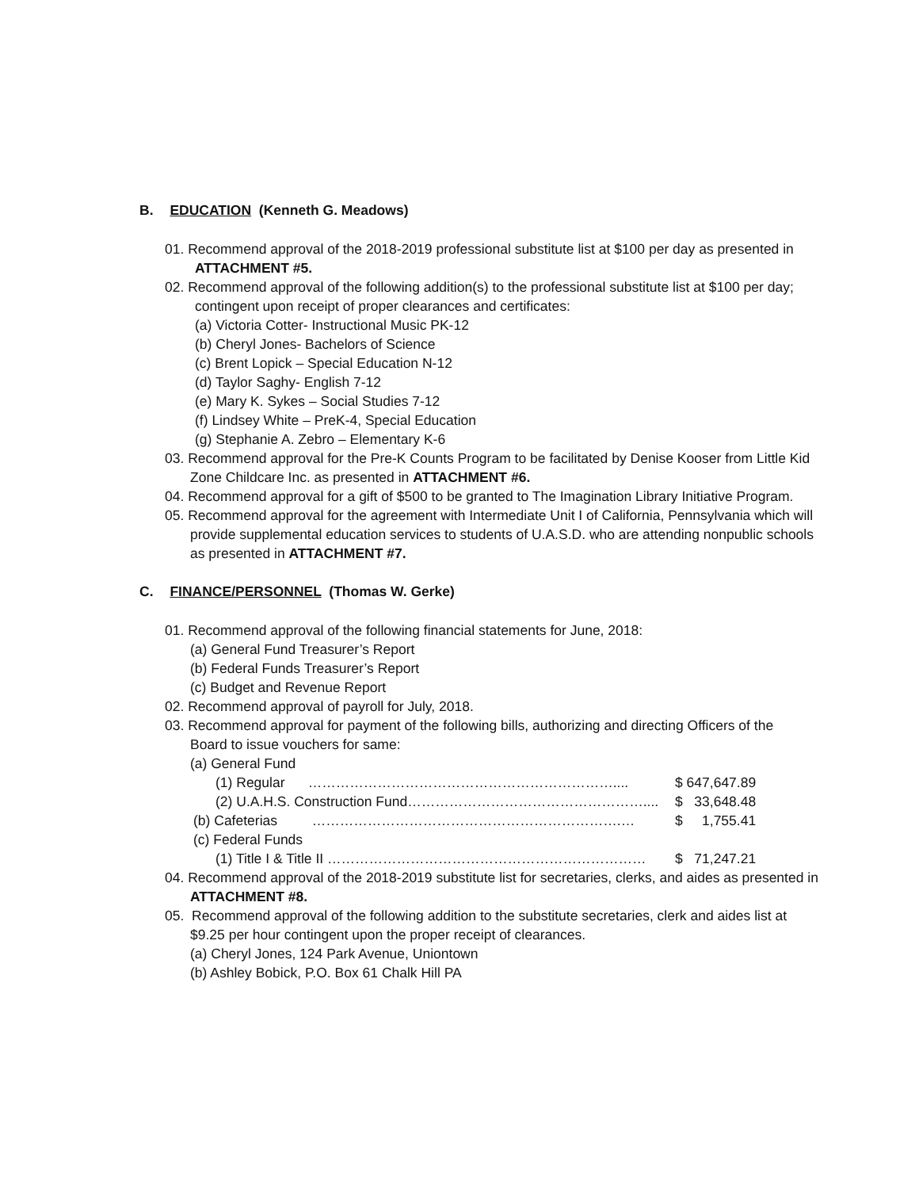B. EDUCATION (Kenneth G. Meadows)
01. Recommend approval of the 2018-2019 professional substitute list at $100 per day as presented in
ATTACHMENT #5.
02. Recommend approval of the following addition(s) to the professional substitute list at $100 per day;
contingent upon receipt of proper clearances and certificates:
(a) Victoria Cotter- Instructional Music PK-12
(b) Cheryl Jones- Bachelors of Science
(c) Brent Lopick – Special Education N-12
(d) Taylor Saghy- English 7-12
(e) Mary K. Sykes – Social Studies 7-12
(f) Lindsey White – PreK-4, Special Education
(g) Stephanie A. Zebro – Elementary K-6
03. Recommend approval for the Pre-K Counts Program to be facilitated by Denise Kooser from Little Kid
Zone Childcare Inc. as presented in ATTACHMENT #6.
04. Recommend approval for a gift of $500 to be granted to The Imagination Library Initiative Program.
05. Recommend approval for the agreement with Intermediate Unit I of California, Pennsylvania which will
provide supplemental education services to students of U.A.S.D. who are attending nonpublic schools
as presented in ATTACHMENT #7.
C. FINANCE/PERSONNEL (Thomas W. Gerke)
01. Recommend approval of the following financial statements for June, 2018:
(a) General Fund Treasurer’s Report
(b) Federal Funds Treasurer’s Report
(c) Budget and Revenue Report
02. Recommend approval of payroll for July, 2018.
03. Recommend approval for payment of the following bills, authorizing and directing Officers of the
Board to issue vouchers for same:
(a) General Fund
| (1) Regular ………………………………………………………….... | $ 647,647.89 |
| (2) U.A.H.S. Construction Fund…………………………………………….... | $ 33,648.48 |
| (b) Cafeterias ………………………………………………………….… | $ 1,755.41 |
| (c) Federal Funds | |
| (1) Title I & Title II …………………………………………………………… | $ 71,247.21 |
04. Recommend approval of the 2018-2019 substitute list for secretaries, clerks, and aides as presented in
ATTACHMENT #8.
05. Recommend approval of the following addition to the substitute secretaries, clerk and aides list at
$9.25 per hour contingent upon the proper receipt of clearances.
(a) Cheryl Jones, 124 Park Avenue, Uniontown
(b) Ashley Bobick, P.O. Box 61 Chalk Hill PA